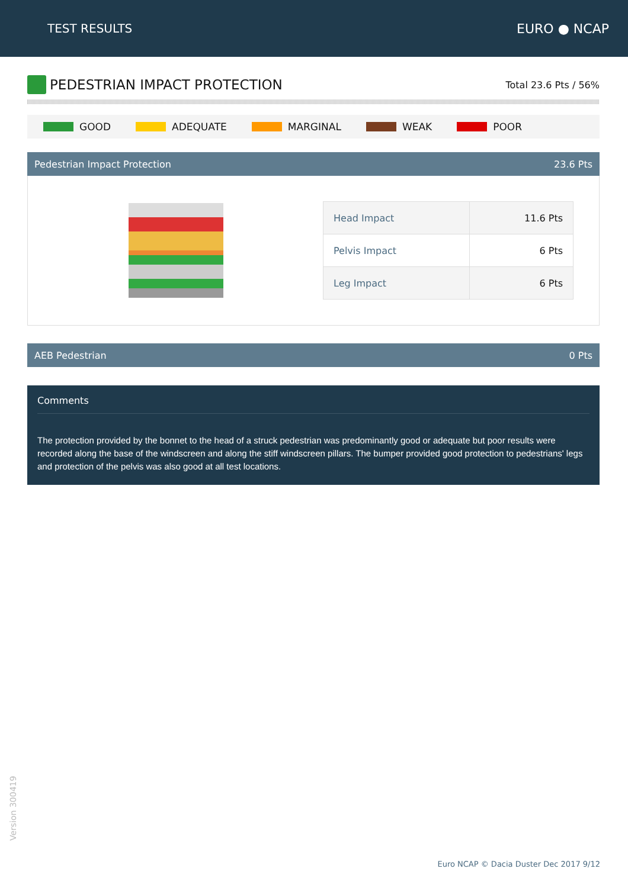TEST RESULTS EURO ● NCAP
PEDESTRIAN IMPACT PROTECTION
Total 23.6 Pts / 56%
GOOD ADEQUATE MARGINAL WEAK POOR
Pedestrian Impact Protection 23.6 Pts
| Head Impact | 11.6 Pts |
| Pelvis Impact | 6 Pts |
| Leg Impact | 6 Pts |
AEB Pedestrian 0 Pts
Comments
The protection provided by the bonnet to the head of a struck pedestrian was predominantly good or adequate but poor results were recorded along the base of the windscreen and along the stiff windscreen pillars. The bumper provided good protection to pedestrians' legs and protection of the pelvis was also good at all test locations.
Version 300419
Euro NCAP © Dacia Duster Dec 2017 9/12